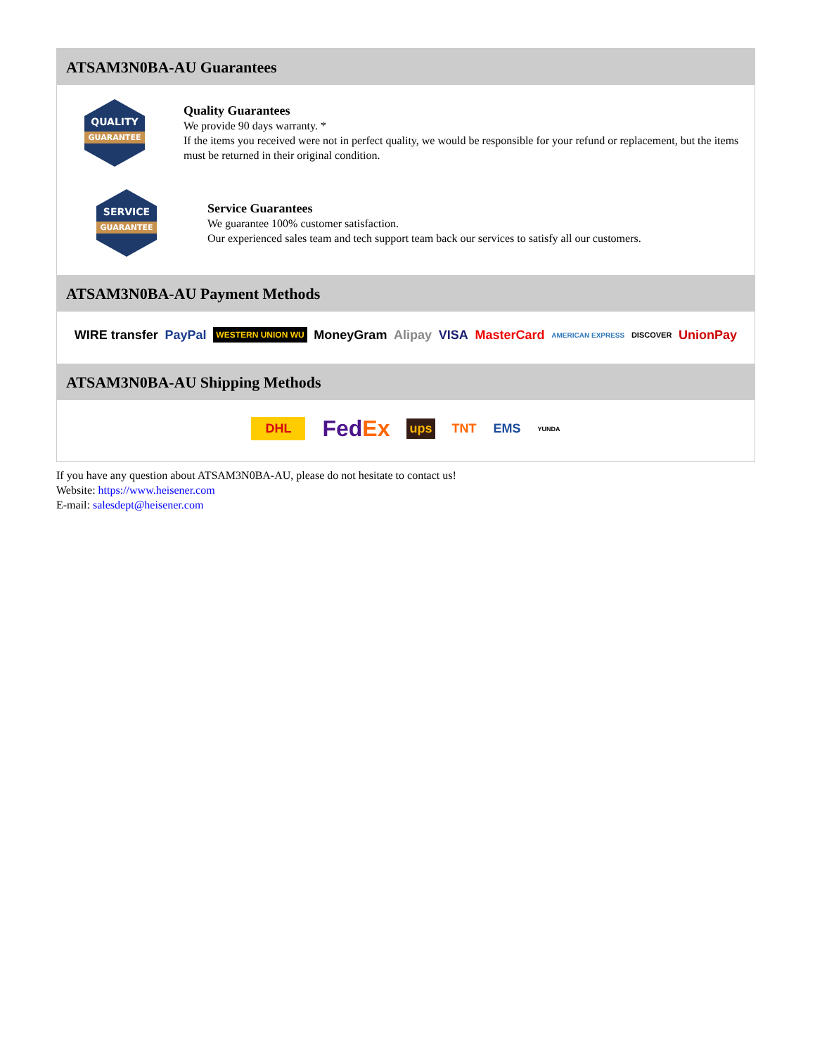ATSAM3N0BA-AU Guarantees
QUALITY
GUARANTEE
Quality Guarantees
We provide 90 days warranty. *
If the items you received were not in perfect quality, we would be responsible for your refund or replacement, but the items must be returned in their original condition.
SERVICE
GUARANTEE
Service Guarantees
We guarantee 100% customer satisfaction.
Our experienced sales team and tech support team back our services to satisfy all our customers.
ATSAM3N0BA-AU Payment Methods
WIRE transfer PayPal WESTERN UNION WU MoneyGram Alipay VISA MasterCard AMERICAN EXPRESS DISCOVER UnionPay
ATSAM3N0BA-AU Shipping Methods
DHL FedEx ups TNT EMS YUNDA
If you have any question about ATSAM3N0BA-AU, please do not hesitate to contact us!
Website: https://www.heisener.com
E-mail: salesdept@heisener.com